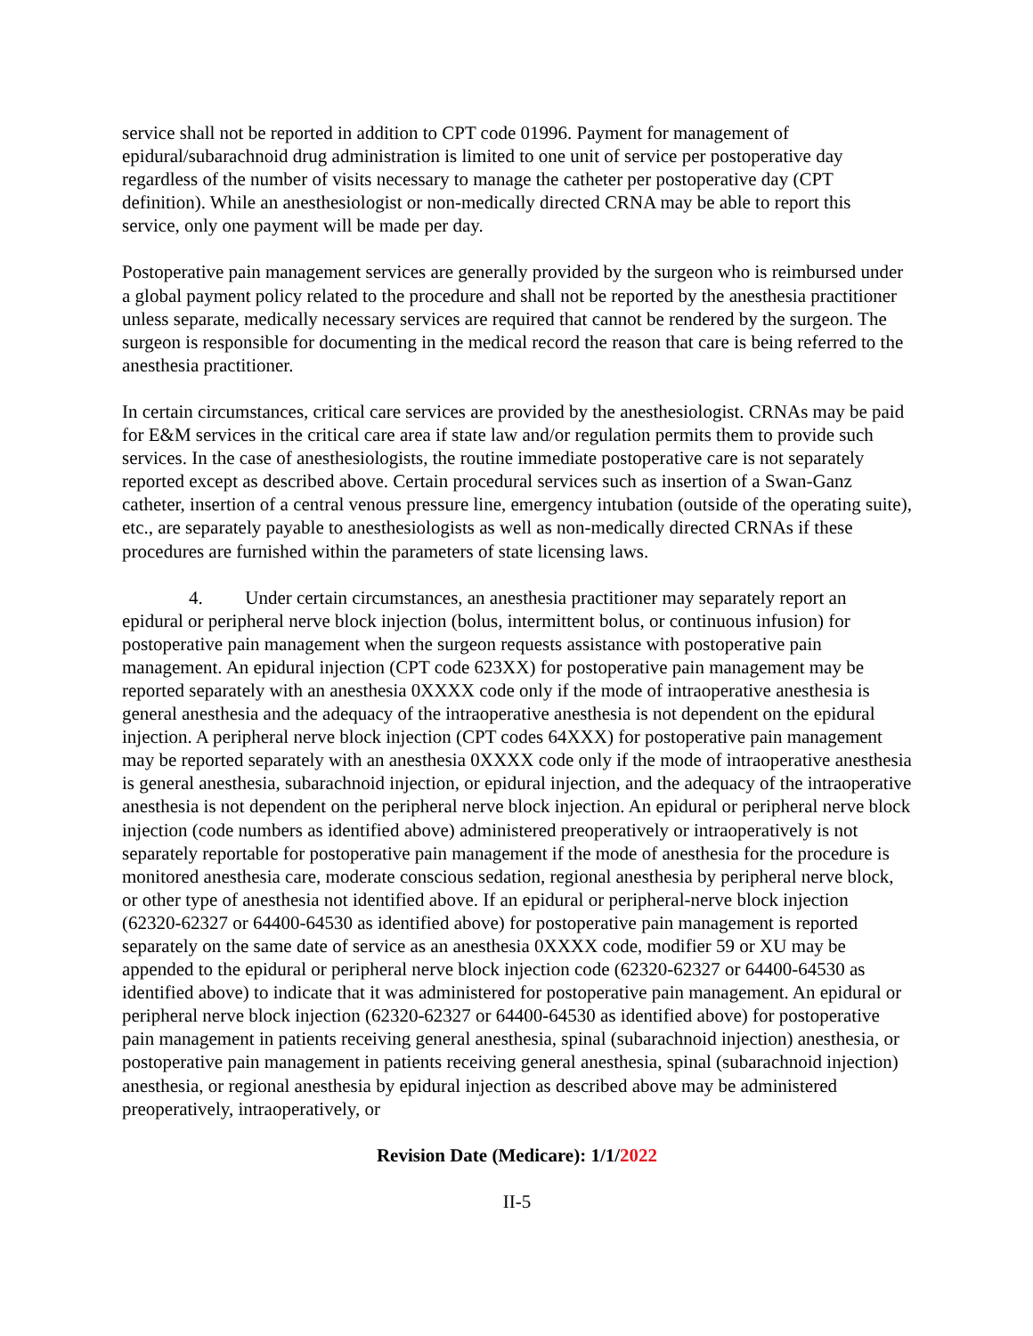service shall not be reported in addition to CPT code 01996. Payment for management of epidural/subarachnoid drug administration is limited to one unit of service per postoperative day regardless of the number of visits necessary to manage the catheter per postoperative day (CPT definition). While an anesthesiologist or non-medically directed CRNA may be able to report this service, only one payment will be made per day.
Postoperative pain management services are generally provided by the surgeon who is reimbursed under a global payment policy related to the procedure and shall not be reported by the anesthesia practitioner unless separate, medically necessary services are required that cannot be rendered by the surgeon. The surgeon is responsible for documenting in the medical record the reason that care is being referred to the anesthesia practitioner.
In certain circumstances, critical care services are provided by the anesthesiologist. CRNAs may be paid for E&M services in the critical care area if state law and/or regulation permits them to provide such services. In the case of anesthesiologists, the routine immediate postoperative care is not separately reported except as described above. Certain procedural services such as insertion of a Swan-Ganz catheter, insertion of a central venous pressure line, emergency intubation (outside of the operating suite), etc., are separately payable to anesthesiologists as well as non-medically directed CRNAs if these procedures are furnished within the parameters of state licensing laws.
4. Under certain circumstances, an anesthesia practitioner may separately report an epidural or peripheral nerve block injection (bolus, intermittent bolus, or continuous infusion) for postoperative pain management when the surgeon requests assistance with postoperative pain management. An epidural injection (CPT code 623XX) for postoperative pain management may be reported separately with an anesthesia 0XXXX code only if the mode of intraoperative anesthesia is general anesthesia and the adequacy of the intraoperative anesthesia is not dependent on the epidural injection. A peripheral nerve block injection (CPT codes 64XXX) for postoperative pain management may be reported separately with an anesthesia 0XXXX code only if the mode of intraoperative anesthesia is general anesthesia, subarachnoid injection, or epidural injection, and the adequacy of the intraoperative anesthesia is not dependent on the peripheral nerve block injection. An epidural or peripheral nerve block injection (code numbers as identified above) administered preoperatively or intraoperatively is not separately reportable for postoperative pain management if the mode of anesthesia for the procedure is monitored anesthesia care, moderate conscious sedation, regional anesthesia by peripheral nerve block, or other type of anesthesia not identified above. If an epidural or peripheral-nerve block injection (62320-62327 or 64400-64530 as identified above) for postoperative pain management is reported separately on the same date of service as an anesthesia 0XXXX code, modifier 59 or XU may be appended to the epidural or peripheral nerve block injection code (62320-62327 or 64400-64530 as identified above) to indicate that it was administered for postoperative pain management. An epidural or peripheral nerve block injection (62320-62327 or 64400-64530 as identified above) for postoperative pain management in patients receiving general anesthesia, spinal (subarachnoid injection) anesthesia, or postoperative pain management in patients receiving general anesthesia, spinal (subarachnoid injection) anesthesia, or regional anesthesia by epidural injection as described above may be administered preoperatively, intraoperatively, or
Revision Date (Medicare): 1/1/2022
II-5